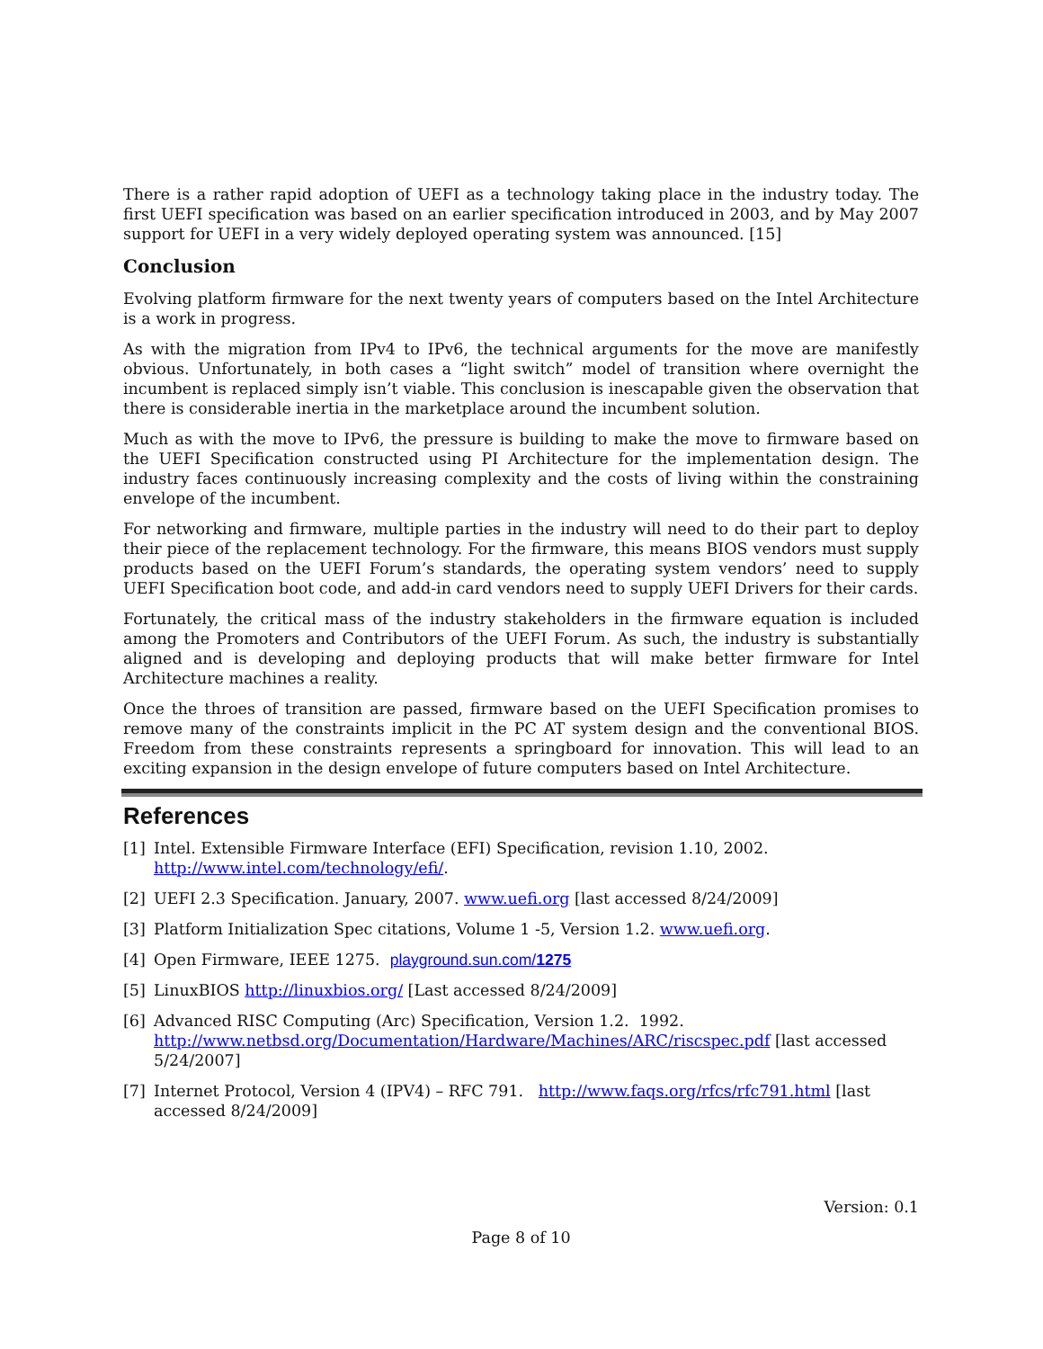There is a rather rapid adoption of UEFI as a technology taking place in the industry today. The first UEFI specification was based on an earlier specification introduced in 2003, and by May 2007 support for UEFI in a very widely deployed operating system was announced. [15]
Conclusion
Evolving platform firmware for the next twenty years of computers based on the Intel Architecture is a work in progress.
As with the migration from IPv4 to IPv6, the technical arguments for the move are manifestly obvious. Unfortunately, in both cases a “light switch” model of transition where overnight the incumbent is replaced simply isn’t viable. This conclusion is inescapable given the observation that there is considerable inertia in the marketplace around the incumbent solution.
Much as with the move to IPv6, the pressure is building to make the move to firmware based on the UEFI Specification constructed using PI Architecture for the implementation design. The industry faces continuously increasing complexity and the costs of living within the constraining envelope of the incumbent.
For networking and firmware, multiple parties in the industry will need to do their part to deploy their piece of the replacement technology. For the firmware, this means BIOS vendors must supply products based on the UEFI Forum’s standards, the operating system vendors’ need to supply UEFI Specification boot code, and add-in card vendors need to supply UEFI Drivers for their cards.
Fortunately, the critical mass of the industry stakeholders in the firmware equation is included among the Promoters and Contributors of the UEFI Forum. As such, the industry is substantially aligned and is developing and deploying products that will make better firmware for Intel Architecture machines a reality.
Once the throes of transition are passed, firmware based on the UEFI Specification promises to remove many of the constraints implicit in the PC AT system design and the conventional BIOS. Freedom from these constraints represents a springboard for innovation. This will lead to an exciting expansion in the design envelope of future computers based on Intel Architecture.
References
[1] Intel. Extensible Firmware Interface (EFI) Specification, revision 1.10, 2002. http://www.intel.com/technology/efi/.
[2] UEFI 2.3 Specification. January, 2007. www.uefi.org [last accessed 8/24/2009]
[3] Platform Initialization Spec citations, Volume 1 -5, Version 1.2. www.uefi.org.
[4] Open Firmware, IEEE 1275. playground.sun.com/1275
[5] LinuxBIOS http://linuxbios.org/ [Last accessed 8/24/2009]
[6] Advanced RISC Computing (Arc) Specification, Version 1.2. 1992. http://www.netbsd.org/Documentation/Hardware/Machines/ARC/riscspec.pdf [last accessed 5/24/2007]
[7] Internet Protocol, Version 4 (IPV4) – RFC 791. http://www.faqs.org/rfcs/rfc791.html [last accessed 8/24/2009]
Version: 0.1
Page 8 of 10